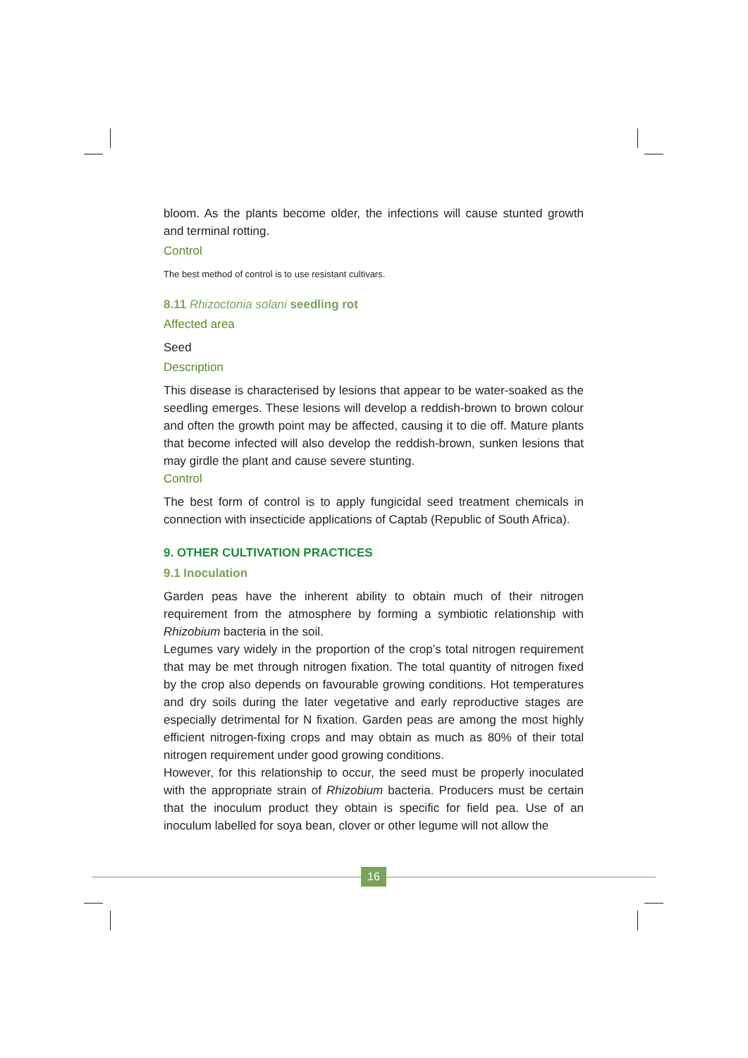bloom. As the plants become older, the infections will cause stunted growth and terminal rotting.
Control
The best method of control is to use resistant cultivars.
8.11 Rhizoctonia solani seedling rot
Affected area
Seed
Description
This disease is characterised by lesions that appear to be water-soaked as the seedling emerges. These lesions will develop a reddish-brown to brown colour and often the growth point may be affected, causing it to die off. Mature plants that become infected will also develop the reddish-brown, sunken lesions that may girdle the plant and cause severe stunting.
Control
The best form of control is to apply fungicidal seed treatment chemicals in connection with insecticide applications of Captab (Republic of South Africa).
9. OTHER CULTIVATION PRACTICES
9.1 Inoculation
Garden peas have the inherent ability to obtain much of their nitrogen requirement from the atmosphere by forming a symbiotic relationship with Rhizobium bacteria in the soil.
Legumes vary widely in the proportion of the crop’s total nitrogen requirement that may be met through nitrogen fixation. The total quantity of nitrogen fixed by the crop also depends on favourable growing conditions. Hot temperatures and dry soils during the later vegetative and early reproductive stages are especially detrimental for N fixation. Garden peas are among the most highly efficient nitrogen-fixing crops and may obtain as much as 80% of their total nitrogen requirement under good growing conditions.
However, for this relationship to occur, the seed must be properly inoculated with the appropriate strain of Rhizobium bacteria. Producers must be certain that the inoculum product they obtain is specific for field pea. Use of an inoculum labelled for soya bean, clover or other legume will not allow the
16